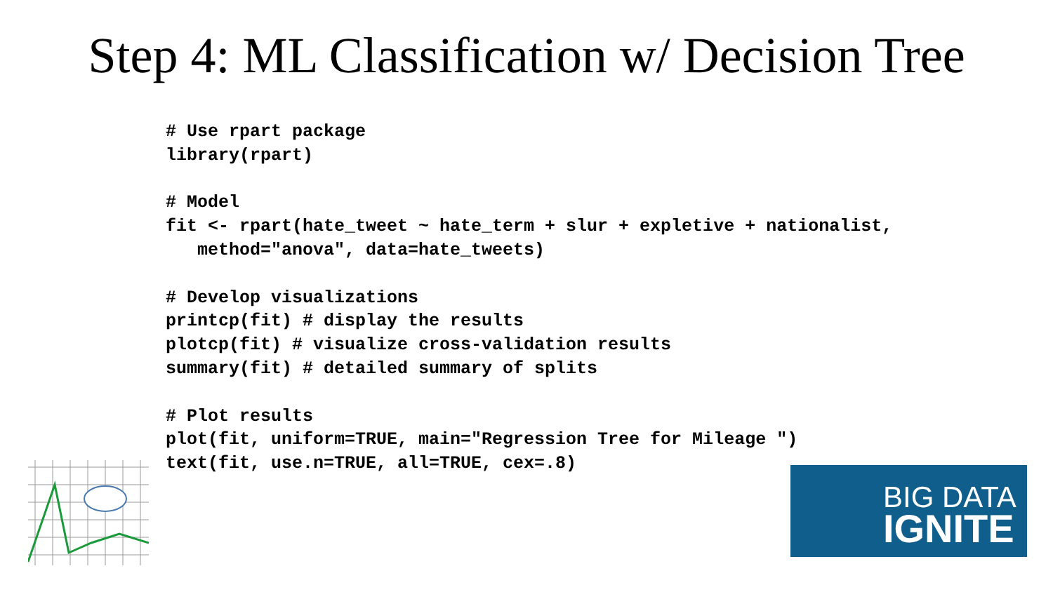Step 4: ML Classification w/ Decision Tree
# Use rpart package
library(rpart)

# Model
fit <- rpart(hate_tweet ~ hate_term + slur + expletive + nationalist,
   method="anova", data=hate_tweets)

# Develop visualizations
printcp(fit) # display the results
plotcp(fit) # visualize cross-validation results
summary(fit) # detailed summary of splits

# Plot results
plot(fit, uniform=TRUE, main="Regression Tree for Mileage ")
text(fit, use.n=TRUE, all=TRUE, cex=.8)
BIG DATA
IGNITE